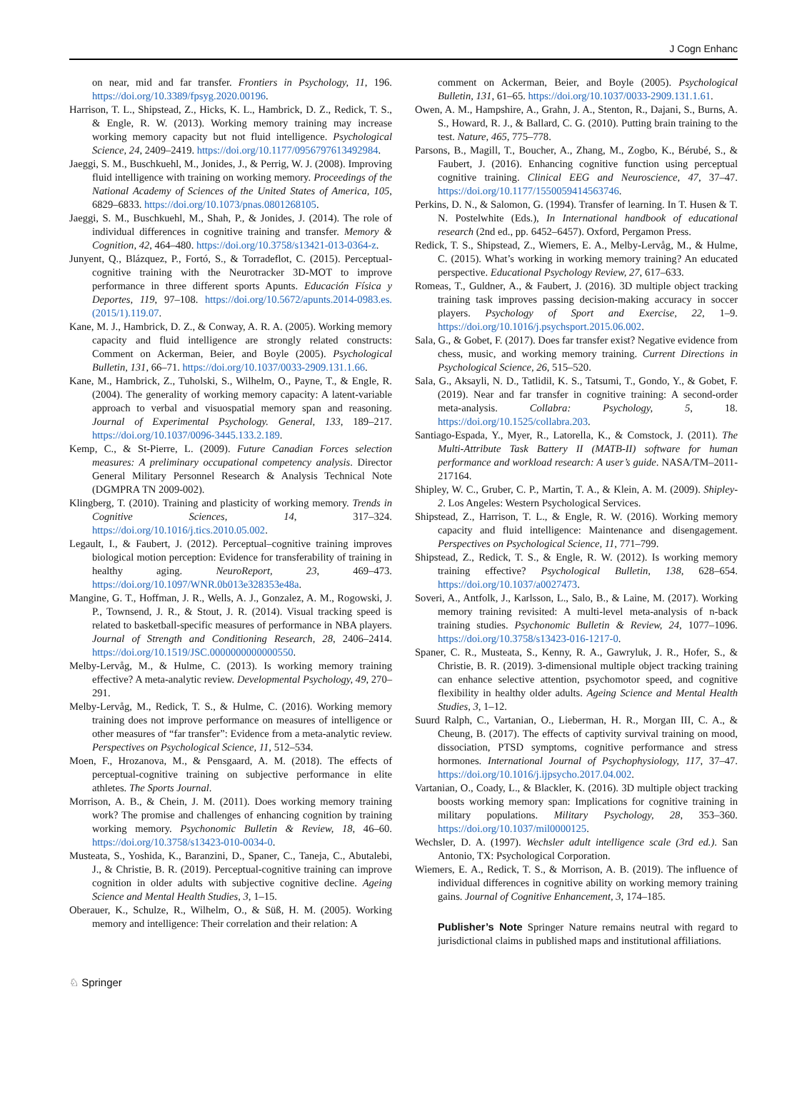J Cogn Enhanc
on near, mid and far transfer. Frontiers in Psychology, 11, 196. https://doi.org/10.3389/fpsyg.2020.00196.
Harrison, T. L., Shipstead, Z., Hicks, K. L., Hambrick, D. Z., Redick, T. S., & Engle, R. W. (2013). Working memory training may increase working memory capacity but not fluid intelligence. Psychological Science, 24, 2409–2419. https://doi.org/10.1177/0956797613492984.
Jaeggi, S. M., Buschkuehl, M., Jonides, J., & Perrig, W. J. (2008). Improving fluid intelligence with training on working memory. Proceedings of the National Academy of Sciences of the United States of America, 105, 6829–6833. https://doi.org/10.1073/pnas.0801268105.
Jaeggi, S. M., Buschkuehl, M., Shah, P., & Jonides, J. (2014). The role of individual differences in cognitive training and transfer. Memory & Cognition, 42, 464–480. https://doi.org/10.3758/s13421-013-0364-z.
Junyent, Q., Blázquez, P., Fortó, S., & Torradeflot, C. (2015). Perceptual-cognitive training with the Neurotracker 3D-MOT to improve performance in three different sports Apunts. Educación Física y Deportes, 119, 97–108. https://doi.org/10.5672/apunts.2014-0983.es.(2015/1).119.07.
Kane, M. J., Hambrick, D. Z., & Conway, A. R. A. (2005). Working memory capacity and fluid intelligence are strongly related constructs: Comment on Ackerman, Beier, and Boyle (2005). Psychological Bulletin, 131, 66–71. https://doi.org/10.1037/0033-2909.131.1.66.
Kane, M., Hambrick, Z., Tuholski, S., Wilhelm, O., Payne, T., & Engle, R. (2004). The generality of working memory capacity: A latent-variable approach to verbal and visuospatial memory span and reasoning. Journal of Experimental Psychology. General, 133, 189–217. https://doi.org/10.1037/0096-3445.133.2.189.
Kemp, C., & St-Pierre, L. (2009). Future Canadian Forces selection measures: A preliminary occupational competency analysis. Director General Military Personnel Research & Analysis Technical Note (DGMPRA TN 2009-002).
Klingberg, T. (2010). Training and plasticity of working memory. Trends in Cognitive Sciences, 14, 317–324. https://doi.org/10.1016/j.tics.2010.05.002.
Legault, I., & Faubert, J. (2012). Perceptual–cognitive training improves biological motion perception: Evidence for transferability of training in healthy aging. NeuroReport, 23, 469–473. https://doi.org/10.1097/WNR.0b013e328353e48a.
Mangine, G. T., Hoffman, J. R., Wells, A. J., Gonzalez, A. M., Rogowski, J. P., Townsend, J. R., & Stout, J. R. (2014). Visual tracking speed is related to basketball-specific measures of performance in NBA players. Journal of Strength and Conditioning Research, 28, 2406–2414. https://doi.org/10.1519/JSC.0000000000000550.
Melby-Lervåg, M., & Hulme, C. (2013). Is working memory training effective? A meta-analytic review. Developmental Psychology, 49, 270–291.
Melby-Lervåg, M., Redick, T. S., & Hulme, C. (2016). Working memory training does not improve performance on measures of intelligence or other measures of “far transfer”: Evidence from a meta-analytic review. Perspectives on Psychological Science, 11, 512–534.
Moen, F., Hrozanova, M., & Pensgaard, A. M. (2018). The effects of perceptual-cognitive training on subjective performance in elite athletes. The Sports Journal.
Morrison, A. B., & Chein, J. M. (2011). Does working memory training work? The promise and challenges of enhancing cognition by training working memory. Psychonomic Bulletin & Review, 18, 46–60. https://doi.org/10.3758/s13423-010-0034-0.
Musteata, S., Yoshida, K., Baranzini, D., Spaner, C., Taneja, C., Abutalebi, J., & Christie, B. R. (2019). Perceptual-cognitive training can improve cognition in older adults with subjective cognitive decline. Ageing Science and Mental Health Studies, 3, 1–15.
Oberauer, K., Schulze, R., Wilhelm, O., & Süß, H. M. (2005). Working memory and intelligence: Their correlation and their relation: A
comment on Ackerman, Beier, and Boyle (2005). Psychological Bulletin, 131, 61–65. https://doi.org/10.1037/0033-2909.131.1.61.
Owen, A. M., Hampshire, A., Grahn, J. A., Stenton, R., Dajani, S., Burns, A. S., Howard, R. J., & Ballard, C. G. (2010). Putting brain training to the test. Nature, 465, 775–778.
Parsons, B., Magill, T., Boucher, A., Zhang, M., Zogbo, K., Bérubé, S., & Faubert, J. (2016). Enhancing cognitive function using perceptual cognitive training. Clinical EEG and Neuroscience, 47, 37–47. https://doi.org/10.1177/1550059414563746.
Perkins, D. N., & Salomon, G. (1994). Transfer of learning. In T. Husen & T. N. Postelwhite (Eds.), In International handbook of educational research (2nd ed., pp. 6452–6457). Oxford, Pergamon Press.
Redick, T. S., Shipstead, Z., Wiemers, E. A., Melby-Lervåg, M., & Hulme, C. (2015). What’s working in working memory training? An educated perspective. Educational Psychology Review, 27, 617–633.
Romeas, T., Guldner, A., & Faubert, J. (2016). 3D multiple object tracking training task improves passing decision-making accuracy in soccer players. Psychology of Sport and Exercise, 22, 1–9. https://doi.org/10.1016/j.psychsport.2015.06.002.
Sala, G., & Gobet, F. (2017). Does far transfer exist? Negative evidence from chess, music, and working memory training. Current Directions in Psychological Science, 26, 515–520.
Sala, G., Aksayli, N. D., Tatlidil, K. S., Tatsumi, T., Gondo, Y., & Gobet, F. (2019). Near and far transfer in cognitive training: A second-order meta-analysis. Collabra: Psychology, 5, 18. https://doi.org/10.1525/collabra.203.
Santiago-Espada, Y., Myer, R., Latorella, K., & Comstock, J. (2011). The Multi-Attribute Task Battery II (MATB-II) software for human performance and workload research: A user’s guide. NASA/TM–2011-217164.
Shipley, W. C., Gruber, C. P., Martin, T. A., & Klein, A. M. (2009). Shipley-2. Los Angeles: Western Psychological Services.
Shipstead, Z., Harrison, T. L., & Engle, R. W. (2016). Working memory capacity and fluid intelligence: Maintenance and disengagement. Perspectives on Psychological Science, 11, 771–799.
Shipstead, Z., Redick, T. S., & Engle, R. W. (2012). Is working memory training effective? Psychological Bulletin, 138, 628–654. https://doi.org/10.1037/a0027473.
Soveri, A., Antfolk, J., Karlsson, L., Salo, B., & Laine, M. (2017). Working memory training revisited: A multi-level meta-analysis of n-back training studies. Psychonomic Bulletin & Review, 24, 1077–1096. https://doi.org/10.3758/s13423-016-1217-0.
Spaner, C. R., Musteata, S., Kenny, R. A., Gawryluk, J. R., Hofer, S., & Christie, B. R. (2019). 3-dimensional multiple object tracking training can enhance selective attention, psychomotor speed, and cognitive flexibility in healthy older adults. Ageing Science and Mental Health Studies, 3, 1–12.
Suurd Ralph, C., Vartanian, O., Lieberman, H. R., Morgan III, C. A., & Cheung, B. (2017). The effects of captivity survival training on mood, dissociation, PTSD symptoms, cognitive performance and stress hormones. International Journal of Psychophysiology, 117, 37–47. https://doi.org/10.1016/j.ijpsycho.2017.04.002.
Vartanian, O., Coady, L., & Blackler, K. (2016). 3D multiple object tracking boosts working memory span: Implications for cognitive training in military populations. Military Psychology, 28, 353–360. https://doi.org/10.1037/mil0000125.
Wechsler, D. A. (1997). Wechsler adult intelligence scale (3rd ed.). San Antonio, TX: Psychological Corporation.
Wiemers, E. A., Redick, T. S., & Morrison, A. B. (2019). The influence of individual differences in cognitive ability on working memory training gains. Journal of Cognitive Enhancement, 3, 174–185.
Publisher’s Note Springer Nature remains neutral with regard to jurisdictional claims in published maps and institutional affiliations.
♘ Springer